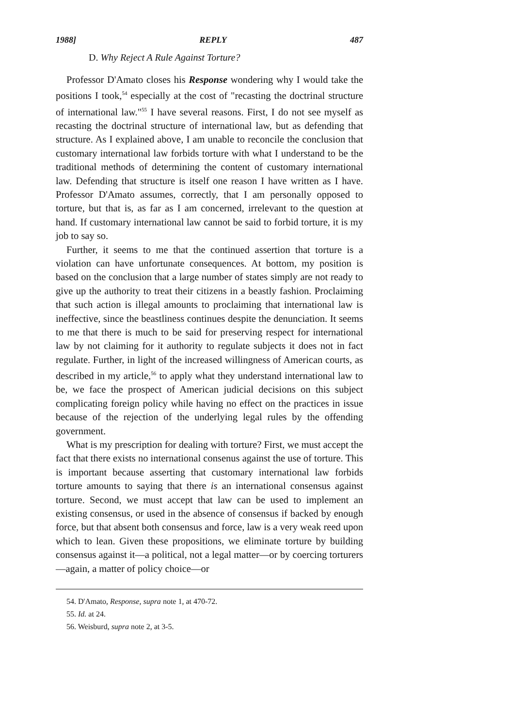1988] REPLY 487
D. Why Reject A Rule Against Torture?
Professor D'Amato closes his Response wondering why I would take the positions I took,<sup>54</sup> especially at the cost of "recasting the doctrinal structure of international law."<sup>55</sup> I have several reasons. First, I do not see myself as recasting the doctrinal structure of international law, but as defending that structure. As I explained above, I am unable to reconcile the conclusion that customary international law forbids torture with what I understand to be the traditional methods of determining the content of customary international law. Defending that structure is itself one reason I have written as I have. Professor D'Amato assumes, correctly, that I am personally opposed to torture, but that is, as far as I am concerned, irrelevant to the question at hand. If customary international law cannot be said to forbid torture, it is my job to say so.
Further, it seems to me that the continued assertion that torture is a violation can have unfortunate consequences. At bottom, my position is based on the conclusion that a large number of states simply are not ready to give up the authority to treat their citizens in a beastly fashion. Proclaiming that such action is illegal amounts to proclaiming that international law is ineffective, since the beastliness continues despite the denunciation. It seems to me that there is much to be said for preserving respect for international law by not claiming for it authority to regulate subjects it does not in fact regulate. Further, in light of the increased willingness of American courts, as described in my article,<sup>56</sup> to apply what they understand international law to be, we face the prospect of American judicial decisions on this subject complicating foreign policy while having no effect on the practices in issue because of the rejection of the underlying legal rules by the offending government.
What is my prescription for dealing with torture? First, we must accept the fact that there exists no international consenus against the use of torture. This is important because asserting that customary international law forbids torture amounts to saying that there is an international consensus against torture. Second, we must accept that law can be used to implement an existing consensus, or used in the absence of consensus if backed by enough force, but that absent both consensus and force, law is a very weak reed upon which to lean. Given these propositions, we eliminate torture by building consensus against it—a political, not a legal matter—or by coercing torturers—again, a matter of policy choice—or
54. D'Amato, Response, supra note 1, at 470-72.
55. Id. at 24.
56. Weisburd, supra note 2, at 3-5.